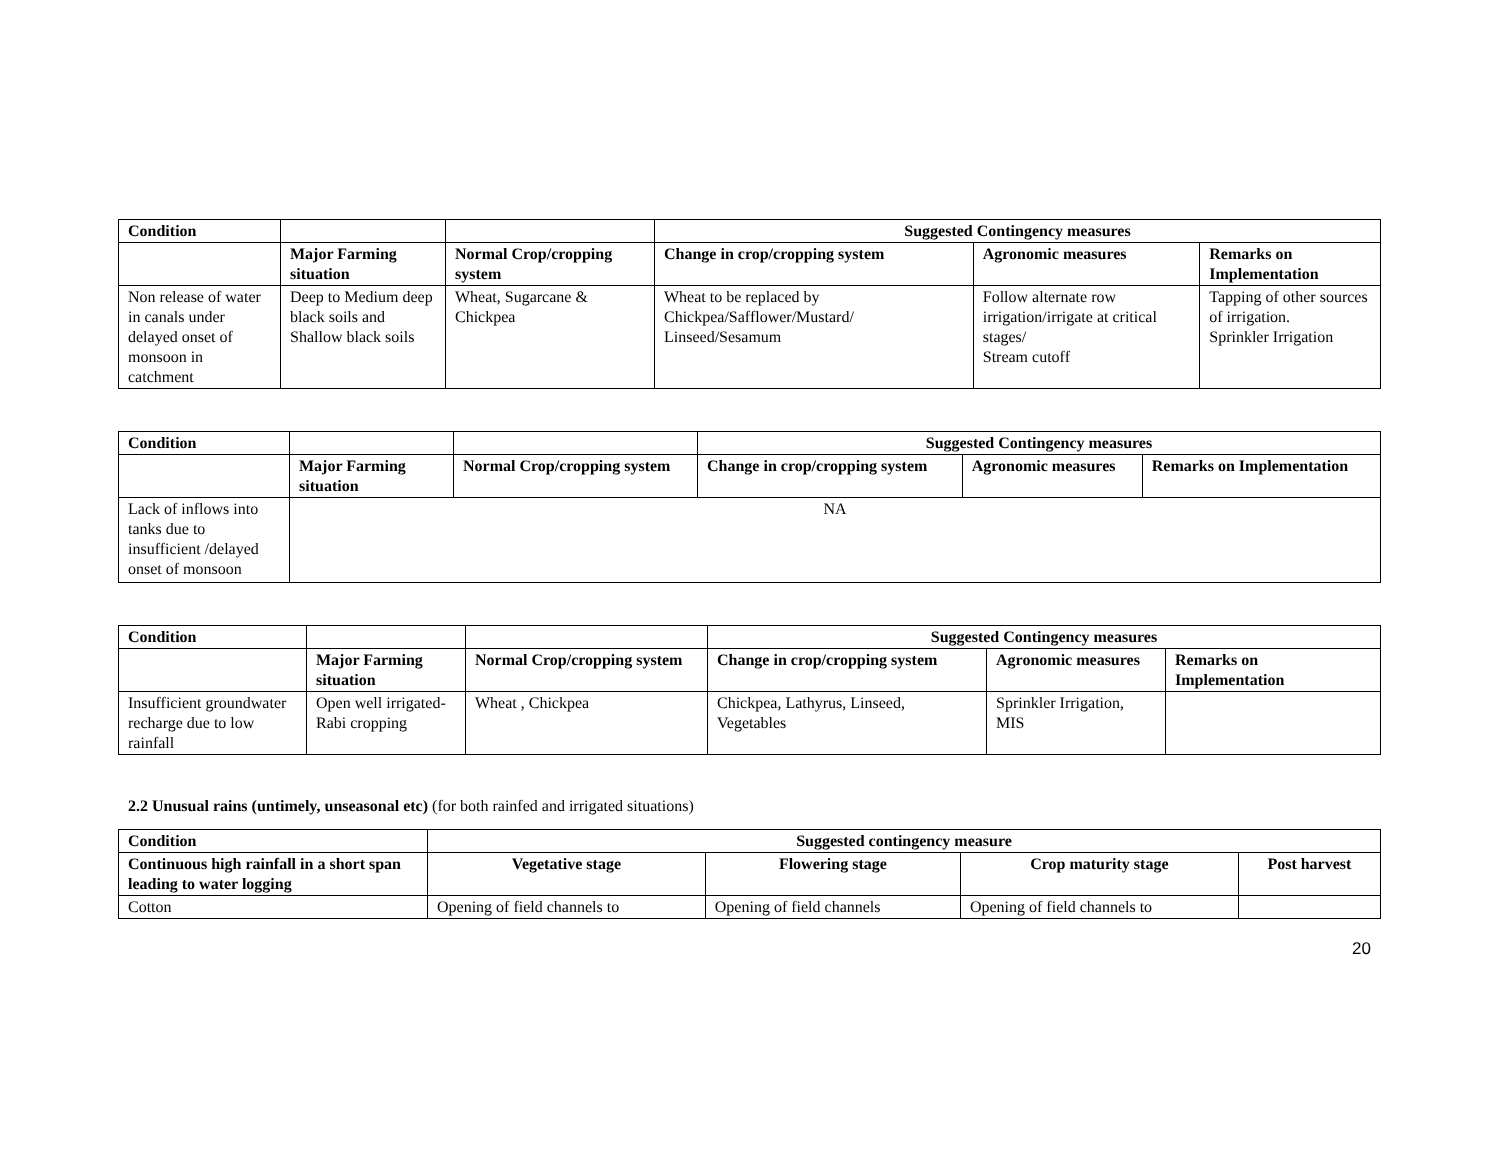| Condition | | | Suggested Contingency measures | | |
| | Major Farming situation | Normal Crop/cropping system | Change in crop/cropping system | Agronomic measures | Remarks on Implementation |
| Non release of water in canals under delayed onset of monsoon in catchment | Deep to Medium deep black soils and Shallow black soils | Wheat, Sugarcane & Chickpea | Wheat to be replaced by Chickpea/Safflower/Mustard/ Linseed/Sesamum | Follow alternate row irrigation/irrigate at critical stages/ Stream cutoff | Tapping of other sources of irrigation. Sprinkler Irrigation |
| Condition | | | Suggested Contingency measures | | |
| | Major Farming situation | Normal Crop/cropping system | Change in crop/cropping system | Agronomic measures | Remarks on Implementation |
| Lack of inflows into tanks due to insufficient /delayed onset of monsoon | NA | | | | |
| Condition | | | Suggested Contingency measures | | |
| | Major Farming situation | Normal Crop/cropping system | Change in crop/cropping system | Agronomic measures | Remarks on Implementation |
| Insufficient groundwater recharge due to low rainfall | Open well irrigated-Rabi cropping | Wheat , Chickpea | Chickpea, Lathyrus, Linseed, Vegetables | Sprinkler Irrigation, MIS | |
2.2 Unusual rains (untimely, unseasonal etc) (for both rainfed and irrigated situations)
| Condition | Suggested contingency measure | | | |
| --- | --- | --- | --- | --- |
| Continuous high rainfall in a short span leading to water logging | Vegetative stage | Flowering stage | Crop maturity stage | Post harvest |
| Cotton | Opening of field channels to | Opening of field channels | Opening of field channels to | |
20